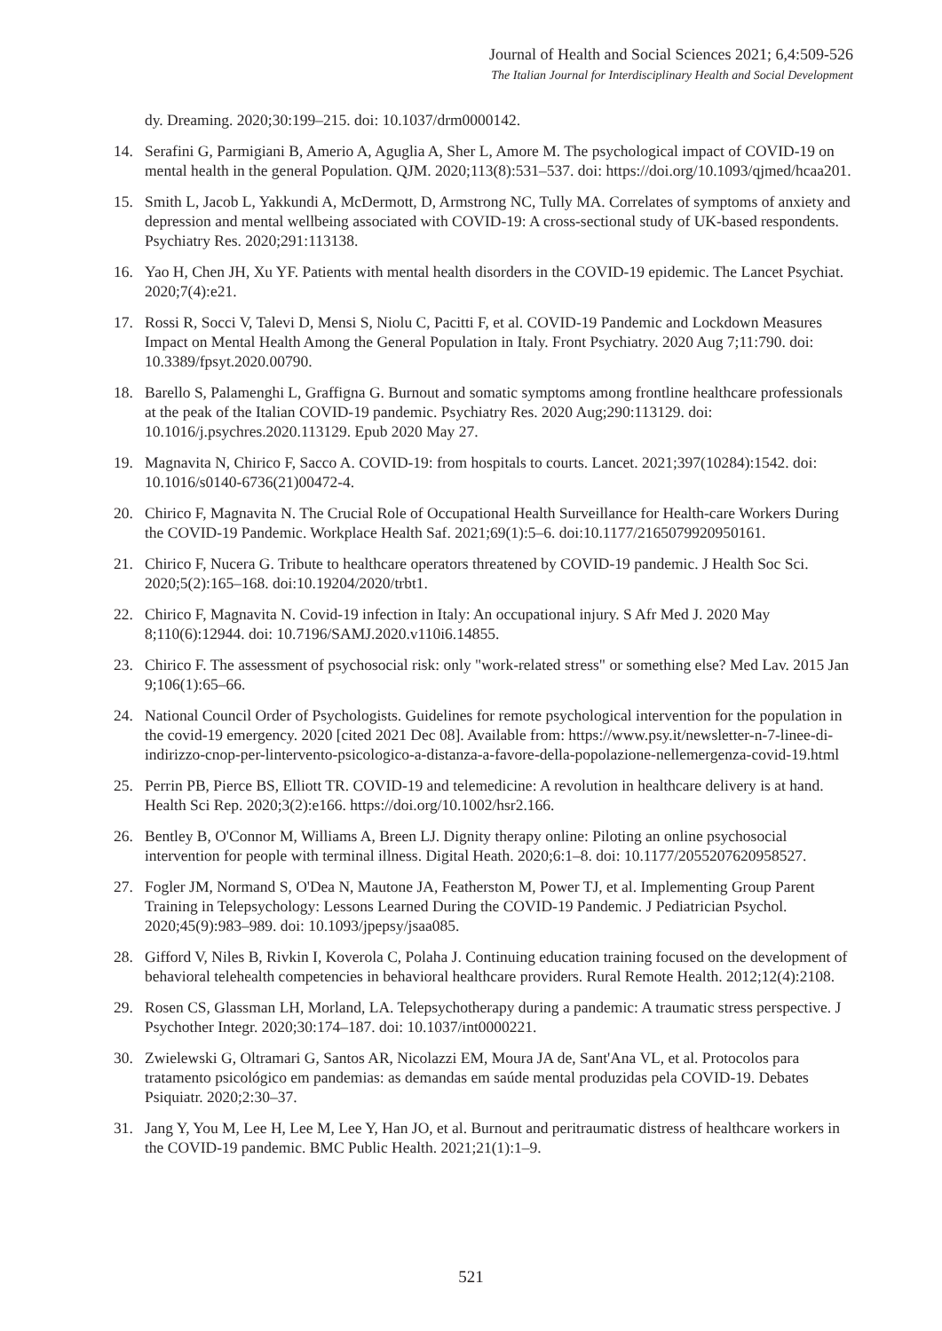Journal of Health and Social Sciences 2021; 6,4:509-526
The Italian Journal for Interdisciplinary Health and Social Development
dy. Dreaming. 2020;30:199–215. doi: 10.1037/drm0000142.
14. Serafini G, Parmigiani B, Amerio A, Aguglia A, Sher L, Amore M. The psychological impact of COVID-19 on mental health in the general Population. QJM. 2020;113(8):531–537. doi: https://doi.org/10.1093/qjmed/hcaa201.
15. Smith L, Jacob L, Yakkundi A, McDermott, D, Armstrong NC, Tully MA. Correlates of symptoms of anxiety and depression and mental wellbeing associated with COVID-19: A cross-sectional study of UK-based respondents. Psychiatry Res. 2020;291:113138.
16. Yao H, Chen JH, Xu YF. Patients with mental health disorders in the COVID-19 epidemic. The Lancet Psychiat. 2020;7(4):e21.
17. Rossi R, Socci V, Talevi D, Mensi S, Niolu C, Pacitti F, et al. COVID-19 Pandemic and Lockdown Measures Impact on Mental Health Among the General Population in Italy. Front Psychiatry. 2020 Aug 7;11:790. doi: 10.3389/fpsyt.2020.00790.
18. Barello S, Palamenghi L, Graffigna G. Burnout and somatic symptoms among frontline healthcare professionals at the peak of the Italian COVID-19 pandemic. Psychiatry Res. 2020 Aug;290:113129. doi: 10.1016/j.psychres.2020.113129. Epub 2020 May 27.
19. Magnavita N, Chirico F, Sacco A. COVID-19: from hospitals to courts. Lancet. 2021;397(10284):1542. doi: 10.1016/s0140-6736(21)00472-4.
20. Chirico F, Magnavita N. The Crucial Role of Occupational Health Surveillance for Health-care Workers During the COVID-19 Pandemic. Workplace Health Saf. 2021;69(1):5–6. doi:10.1177/2165079920950161.
21. Chirico F, Nucera G. Tribute to healthcare operators threatened by COVID-19 pandemic. J Health Soc Sci. 2020;5(2):165–168. doi:10.19204/2020/trbt1.
22. Chirico F, Magnavita N. Covid-19 infection in Italy: An occupational injury. S Afr Med J. 2020 May 8;110(6):12944. doi: 10.7196/SAMJ.2020.v110i6.14855.
23. Chirico F. The assessment of psychosocial risk: only "work-related stress" or something else? Med Lav. 2015 Jan 9;106(1):65–66.
24. National Council Order of Psychologists. Guidelines for remote psychological intervention for the population in the covid-19 emergency. 2020 [cited 2021 Dec 08]. Available from: https://www.psy.it/newsletter-n-7-linee-di-indirizzo-cnop-per-lintervento-psicologico-a-distanza-a-favore-della-popolazione-nellemergenza-covid-19.html
25. Perrin PB, Pierce BS, Elliott TR. COVID-19 and telemedicine: A revolution in healthcare delivery is at hand. Health Sci Rep. 2020;3(2):e166. https://doi.org/10.1002/hsr2.166.
26. Bentley B, O'Connor M, Williams A, Breen LJ. Dignity therapy online: Piloting an online psychosocial intervention for people with terminal illness. Digital Heath. 2020;6:1–8. doi: 10.1177/2055207620958527.
27. Fogler JM, Normand S, O'Dea N, Mautone JA, Featherston M, Power TJ, et al. Implementing Group Parent Training in Telepsychology: Lessons Learned During the COVID-19 Pandemic. J Pediatrician Psychol. 2020;45(9):983–989. doi: 10.1093/jpepsy/jsaa085.
28. Gifford V, Niles B, Rivkin I, Koverola C, Polaha J. Continuing education training focused on the development of behavioral telehealth competencies in behavioral healthcare providers. Rural Remote Health. 2012;12(4):2108.
29. Rosen CS, Glassman LH, Morland, LA. Telepsychotherapy during a pandemic: A traumatic stress perspective. J Psychother Integr. 2020;30:174–187. doi: 10.1037/int0000221.
30. Zwielewski G, Oltramari G, Santos AR, Nicolazzi EM, Moura JA de, Sant'Ana VL, et al. Protocolos para tratamento psicológico em pandemias: as demandas em saúde mental produzidas pela COVID-19. Debates Psiquiatr. 2020;2:30–37.
31. Jang Y, You M, Lee H, Lee M, Lee Y, Han JO, et al. Burnout and peritraumatic distress of healthcare workers in the COVID-19 pandemic. BMC Public Health. 2021;21(1):1–9.
521